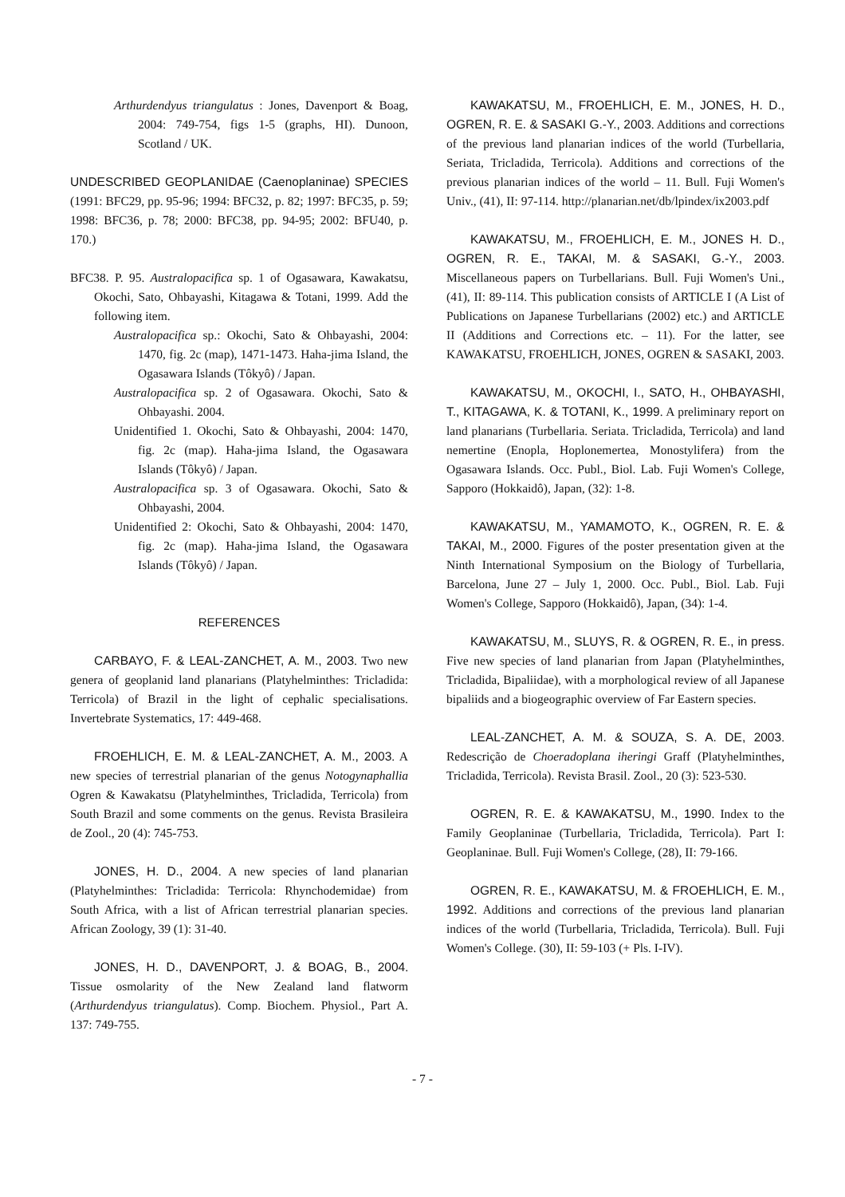Arthurdendyus triangulatus : Jones, Davenport & Boag, 2004: 749-754, figs 1-5 (graphs, HI). Dunoon, Scotland / UK.
UNDESCRIBED GEOPLANIDAE (Caenoplaninae) SPECIES (1991: BFC29, pp. 95-96; 1994: BFC32, p. 82; 1997: BFC35, p. 59; 1998: BFC36, p. 78; 2000: BFC38, pp. 94-95; 2002: BFU40, p. 170.)
BFC38. P. 95. Australopacifica sp. 1 of Ogasawara, Kawakatsu, Okochi, Sato, Ohbayashi, Kitagawa & Totani, 1999. Add the following item.
Australopacifica sp.: Okochi, Sato & Ohbayashi, 2004: 1470, fig. 2c (map), 1471-1473. Haha-jima Island, the Ogasawara Islands (Tôkyô) / Japan.
Australopacifica sp. 2 of Ogasawara. Okochi, Sato & Ohbayashi. 2004.
Unidentified 1. Okochi, Sato & Ohbayashi, 2004: 1470, fig. 2c (map). Haha-jima Island, the Ogasawara Islands (Tôkyô) / Japan.
Australopacifica sp. 3 of Ogasawara. Okochi, Sato & Ohbayashi, 2004.
Unidentified 2: Okochi, Sato & Ohbayashi, 2004: 1470, fig. 2c (map). Haha-jima Island, the Ogasawara Islands (Tôkyô) / Japan.
REFERENCES
CARBAYO, F. & LEAL-ZANCHET, A. M., 2003. Two new genera of geoplanid land planarians (Platyhelminthes: Tricladida: Terricola) of Brazil in the light of cephalic specialisations. Invertebrate Systematics, 17: 449-468.
FROEHLICH, E. M. & LEAL-ZANCHET, A. M., 2003. A new species of terrestrial planarian of the genus Notogynaphallia Ogren & Kawakatsu (Platyhelminthes, Tricladida, Terricola) from South Brazil and some comments on the genus. Revista Brasileira de Zool., 20 (4): 745-753.
JONES, H. D., 2004. A new species of land planarian (Platyhelminthes: Tricladida: Terricola: Rhynchodemidae) from South Africa, with a list of African terrestrial planarian species. African Zoology, 39 (1): 31-40.
JONES, H. D., DAVENPORT, J. & BOAG, B., 2004. Tissue osmolarity of the New Zealand land flatworm (Arthurdendyus triangulatus). Comp. Biochem. Physiol., Part A. 137: 749-755.
KAWAKATSU, M., FROEHLICH, E. M., JONES, H. D., OGREN, R. E. & SASAKI G.-Y., 2003. Additions and corrections of the previous land planarian indices of the world (Turbellaria, Seriata, Tricladida, Terricola). Additions and corrections of the previous planarian indices of the world – 11. Bull. Fuji Women's Univ., (41), II: 97-114. http://planarian.net/db/lpindex/ix2003.pdf
KAWAKATSU, M., FROEHLICH, E. M., JONES H. D., OGREN, R. E., TAKAI, M. & SASAKI, G.-Y., 2003. Miscellaneous papers on Turbellarians. Bull. Fuji Women's Uni., (41), II: 89-114. This publication consists of ARTICLE I (A List of Publications on Japanese Turbellarians (2002) etc.) and ARTICLE II (Additions and Corrections etc. – 11). For the latter, see KAWAKATSU, FROEHLICH, JONES, OGREN & SASAKI, 2003.
KAWAKATSU, M., OKOCHI, I., SATO, H., OHBAYASHI, T., KITAGAWA, K. & TOTANI, K., 1999. A preliminary report on land planarians (Turbellaria. Seriata. Tricladida, Terricola) and land nemertine (Enopla, Hoplonemertea, Monostylifera) from the Ogasawara Islands. Occ. Publ., Biol. Lab. Fuji Women's College, Sapporo (Hokkaidô), Japan, (32): 1-8.
KAWAKATSU, M., YAMAMOTO, K., OGREN, R. E. & TAKAI, M., 2000. Figures of the poster presentation given at the Ninth International Symposium on the Biology of Turbellaria, Barcelona, June 27 – July 1, 2000. Occ. Publ., Biol. Lab. Fuji Women's College, Sapporo (Hokkaidô), Japan, (34): 1-4.
KAWAKATSU, M., SLUYS, R. & OGREN, R. E., in press. Five new species of land planarian from Japan (Platyhelminthes, Tricladida, Bipaliidae), with a morphological review of all Japanese bipaliids and a biogeographic overview of Far Eastern species.
LEAL-ZANCHET, A. M. & SOUZA, S. A. DE, 2003. Redescrição de Choeradoplana iheringi Graff (Platyhelminthes, Tricladida, Terricola). Revista Brasil. Zool., 20 (3): 523-530.
OGREN, R. E. & KAWAKATSU, M., 1990. Index to the Family Geoplaninae (Turbellaria, Tricladida, Terricola). Part I: Geoplaninae. Bull. Fuji Women's College, (28), II: 79-166.
OGREN, R. E., KAWAKATSU, M. & FROEHLICH, E. M., 1992. Additions and corrections of the previous land planarian indices of the world (Turbellaria, Tricladida, Terricola). Bull. Fuji Women's College. (30), II: 59-103 (+ Pls. I-IV).
- 7 -